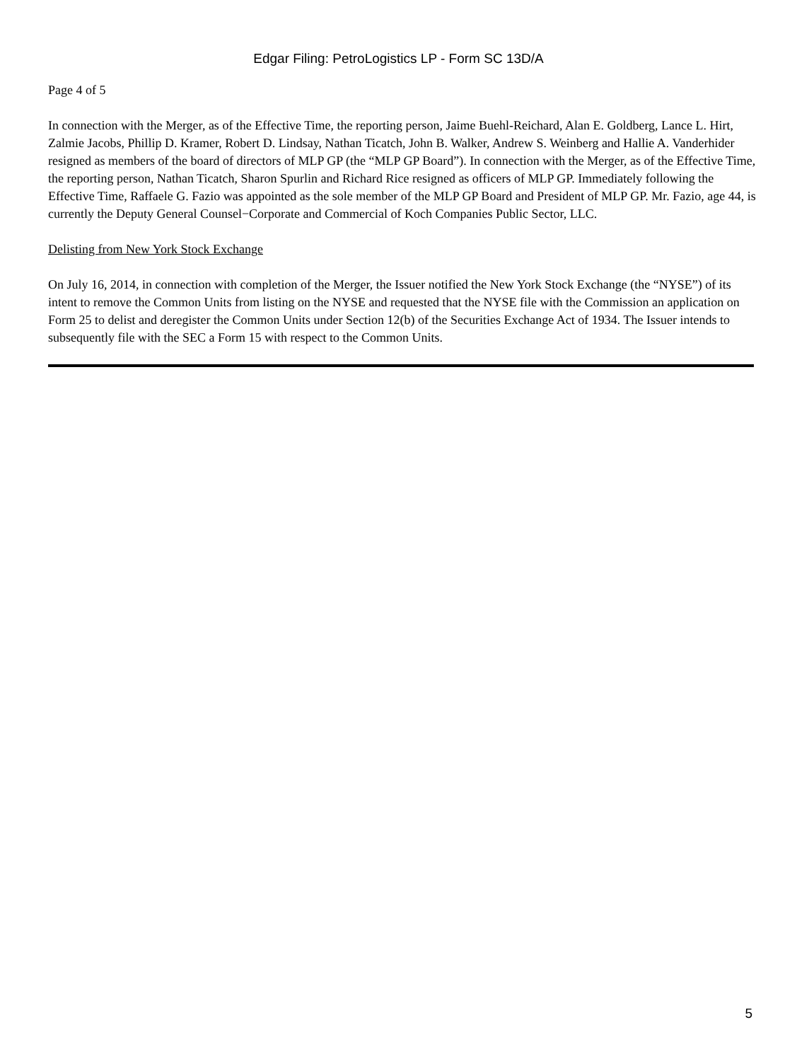Edgar Filing: PetroLogistics LP - Form SC 13D/A
Page 4 of 5
In connection with the Merger, as of the Effective Time, the reporting person, Jaime Buehl-Reichard, Alan E. Goldberg, Lance L. Hirt, Zalmie Jacobs, Phillip D. Kramer, Robert D. Lindsay, Nathan Ticatch, John B. Walker, Andrew S. Weinberg and Hallie A. Vanderhider resigned as members of the board of directors of MLP GP (the “MLP GP Board”). In connection with the Merger, as of the Effective Time, the reporting person, Nathan Ticatch, Sharon Spurlin and Richard Rice resigned as officers of MLP GP. Immediately following the Effective Time, Raffaele G. Fazio was appointed as the sole member of the MLP GP Board and President of MLP GP. Mr. Fazio, age 44, is currently the Deputy General Counsel−Corporate and Commercial of Koch Companies Public Sector, LLC.
Delisting from New York Stock Exchange
On July 16, 2014, in connection with completion of the Merger, the Issuer notified the New York Stock Exchange (the “NYSE”) of its intent to remove the Common Units from listing on the NYSE and requested that the NYSE file with the Commission an application on Form 25 to delist and deregister the Common Units under Section 12(b) of the Securities Exchange Act of 1934. The Issuer intends to subsequently file with the SEC a Form 15 with respect to the Common Units.
5